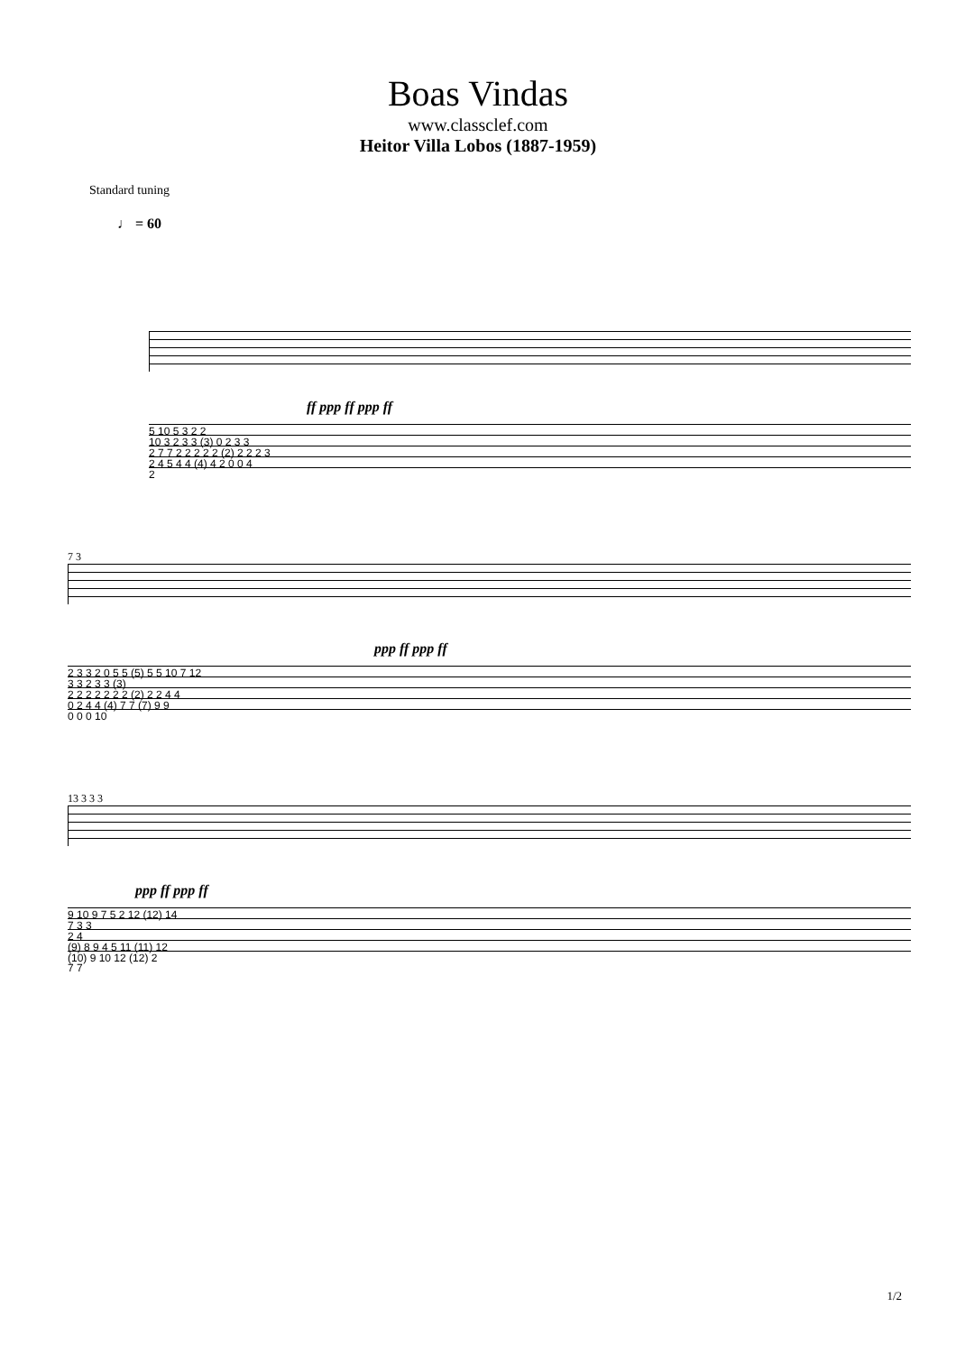Boas Vindas
www.classclef.com
Heitor Villa Lobos (1887-1959)
Standard tuning
♩ = 60
ff ppp ff ppp ff
5 10 5 3 2 2
10 3 2 3 3 (3) 0 2 3 3
2 7 7 2 2 2 2 2 (2) 2 2 2 3
2 4 5 4 4 (4) 4 2 0 0 4
2
7 3
ppp ff ppp ff
2 3 3 2 0 5 5 (5) 5 5 10 7 12
3 3 2 3 3 (3)
2 2 2 2 2 2 2 (2) 2 2 4 4
0 2 4 4 (4) 7 7 (7) 9 9
0 0 0 10
13 3 3 3
ppp ff ppp ff
9 10 9 7 5 2 12 (12) 14
7 3 3
2 4
(9) 8 9 4 5 11 (11) 12
(10) 9 10 12 (12) 2
7 7
1/2